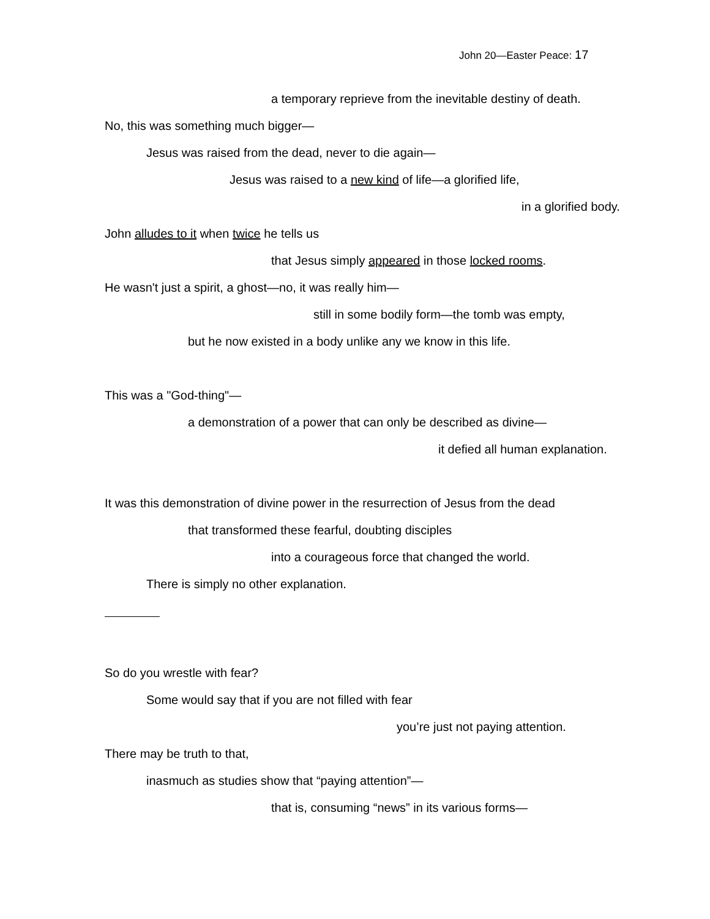John 20—Easter Peace: 17
a temporary reprieve from the inevitable destiny of death.
No, this was something much bigger—
Jesus was raised from the dead, never to die again—
Jesus was raised to a new kind of life—a glorified life,
in a glorified body.
John alludes to it when twice he tells us
that Jesus simply appeared in those locked rooms.
He wasn't just a spirit, a ghost—no, it was really him—
still in some bodily form—the tomb was empty,
but he now existed in a body unlike any we know in this life.
This was a "God-thing"—
a demonstration of a power that can only be described as divine—
it defied all human explanation.
It was this demonstration of divine power in the resurrection of Jesus from the dead
that transformed these fearful, doubting disciples
into a courageous force that changed the world.
There is simply no other explanation.
So do you wrestle with fear?
Some would say that if you are not filled with fear
you’re just not paying attention.
There may be truth to that,
inasmuch as studies show that “paying attention”—
that is, consuming “news” in its various forms—